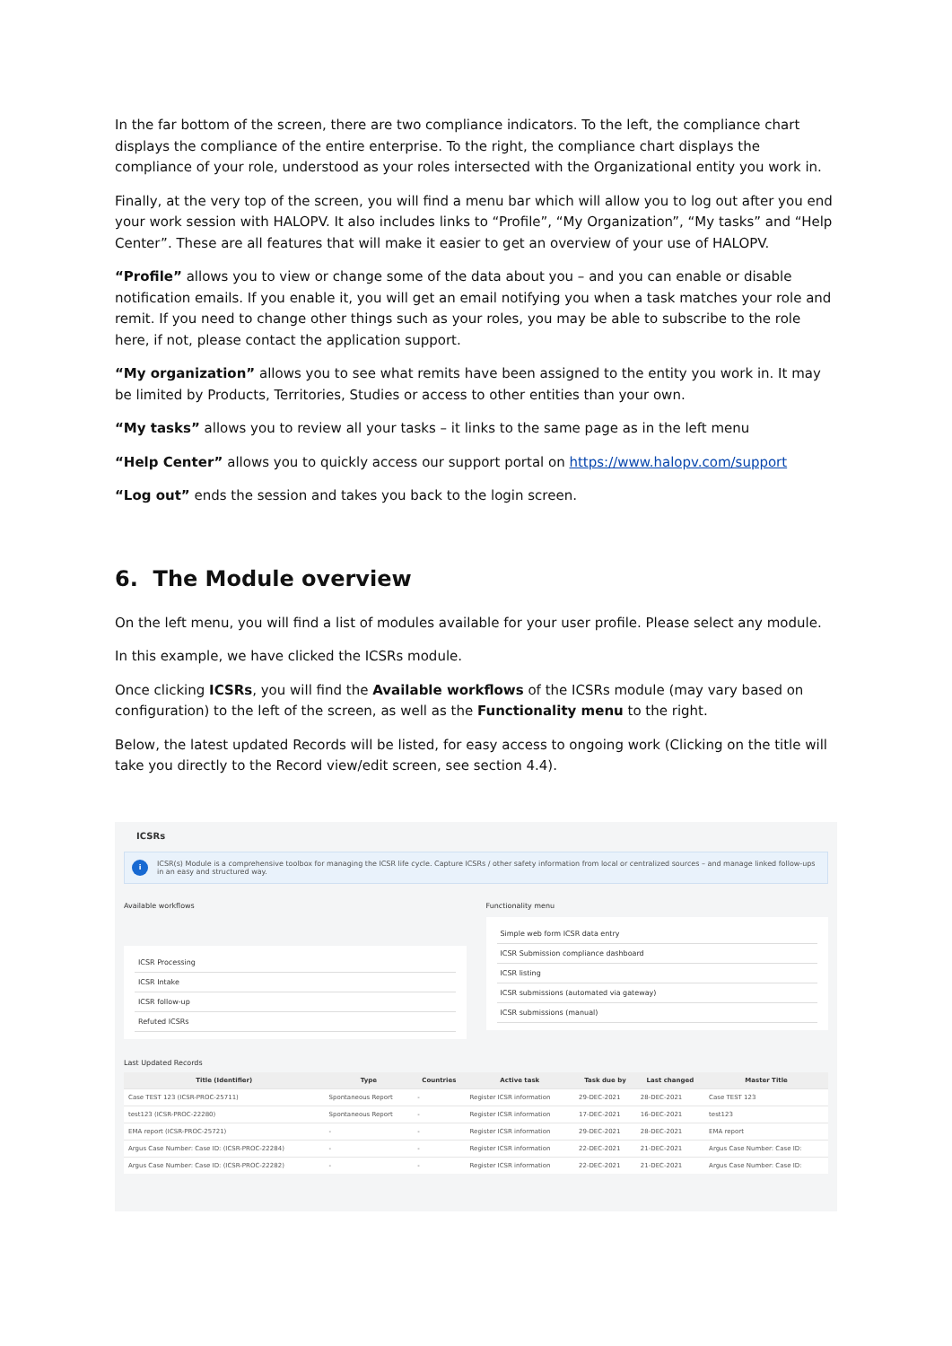In the far bottom of the screen, there are two compliance indicators. To the left, the compliance chart displays the compliance of the entire enterprise. To the right, the compliance chart displays the compliance of your role, understood as your roles intersected with the Organizational entity you work in.
Finally, at the very top of the screen, you will find a menu bar which will allow you to log out after you end your work session with HALOPV. It also includes links to “Profile”, “My Organization”, “My tasks” and “Help Center”. These are all features that will make it easier to get an overview of your use of HALOPV.
“Profile” allows you to view or change some of the data about you – and you can enable or disable notification emails. If you enable it, you will get an email notifying you when a task matches your role and remit. If you need to change other things such as your roles, you may be able to subscribe to the role here, if not, please contact the application support.
“My organization” allows you to see what remits have been assigned to the entity you work in. It may be limited by Products, Territories, Studies or access to other entities than your own.
“My tasks” allows you to review all your tasks – it links to the same page as in the left menu
“Help Center” allows you to quickly access our support portal on https://www.halopv.com/support
“Log out” ends the session and takes you back to the login screen.
6. The Module overview
On the left menu, you will find a list of modules available for your user profile. Please select any module.
In this example, we have clicked the ICSRs module.
Once clicking ICSRs, you will find the Available workflows of the ICSRs module (may vary based on configuration) to the left of the screen, as well as the Functionality menu to the right.
Below, the latest updated Records will be listed, for easy access to ongoing work (Clicking on the title will take you directly to the Record view/edit screen, see section 4.4).
ICSRs
i
ICSR(s) Module is a comprehensive toolbox for managing the ICSR life cycle. Capture ICSRs / other safety information from local or centralized sources – and manage linked follow-ups in an easy and structured way.
Available workflows
ICSR Processing
ICSR Intake
ICSR follow-up
Refuted ICSRs
Functionality menu
Simple web form ICSR data entry
ICSR Submission compliance dashboard
ICSR listing
ICSR submissions (automated via gateway)
ICSR submissions (manual)
Last Updated Records
| Title (Identifier) | Type | Countries | Active task | Task due by | Last changed | Master Title |
| --- | --- | --- | --- | --- | --- | --- |
| Case TEST 123 (ICSR-PROC-25711) | Spontaneous Report | - | Register ICSR information | 29-DEC-2021 | 28-DEC-2021 | Case TEST 123 |
| test123 (ICSR-PROC-22280) | Spontaneous Report | - | Register ICSR information | 17-DEC-2021 | 16-DEC-2021 | test123 |
| EMA report (ICSR-PROC-25721) | - | - | Register ICSR information | 29-DEC-2021 | 28-DEC-2021 | EMA report |
| Argus Case Number: Case ID: (ICSR-PROC-22284) | - | - | Register ICSR information | 22-DEC-2021 | 21-DEC-2021 | Argus Case Number: Case ID: |
| Argus Case Number: Case ID: (ICSR-PROC-22282) | - | - | Register ICSR information | 22-DEC-2021 | 21-DEC-2021 | Argus Case Number: Case ID: |